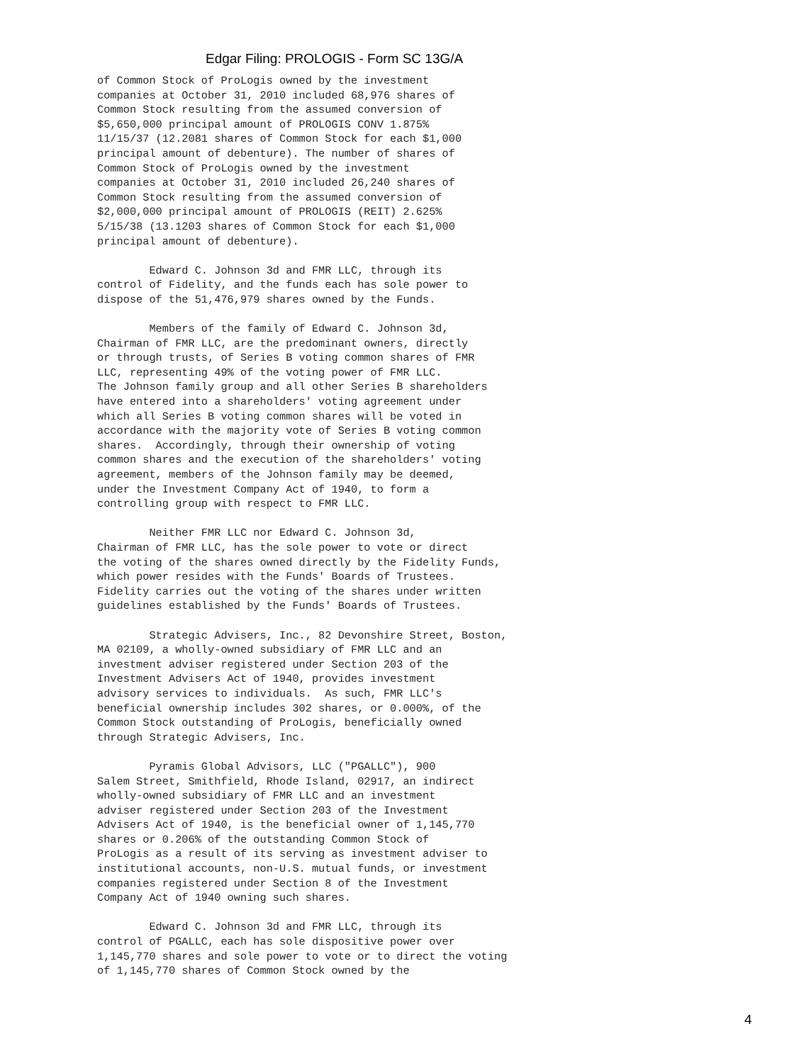Edgar Filing: PROLOGIS - Form SC 13G/A
of Common Stock of ProLogis owned by the investment
companies at October 31, 2010 included 68,976 shares of
Common Stock resulting from the assumed conversion of
$5,650,000 principal amount of PROLOGIS CONV 1.875%
11/15/37 (12.2081 shares of Common Stock for each $1,000
principal amount of debenture). The number of shares of
Common Stock of ProLogis owned by the investment
companies at October 31, 2010 included 26,240 shares of
Common Stock resulting from the assumed conversion of
$2,000,000 principal amount of PROLOGIS (REIT) 2.625%
5/15/38 (13.1203 shares of Common Stock for each $1,000
principal amount of debenture).

        Edward C. Johnson 3d and FMR LLC, through its
control of Fidelity, and the funds each has sole power to
dispose of the 51,476,979 shares owned by the Funds.

        Members of the family of Edward C. Johnson 3d,
Chairman of FMR LLC, are the predominant owners, directly
or through trusts, of Series B voting common shares of FMR
LLC, representing 49% of the voting power of FMR LLC.
The Johnson family group and all other Series B shareholders
have entered into a shareholders' voting agreement under
which all Series B voting common shares will be voted in
accordance with the majority vote of Series B voting common
shares.  Accordingly, through their ownership of voting
common shares and the execution of the shareholders' voting
agreement, members of the Johnson family may be deemed,
under the Investment Company Act of 1940, to form a
controlling group with respect to FMR LLC.

        Neither FMR LLC nor Edward C. Johnson 3d,
Chairman of FMR LLC, has the sole power to vote or direct
the voting of the shares owned directly by the Fidelity Funds,
which power resides with the Funds' Boards of Trustees.
Fidelity carries out the voting of the shares under written
guidelines established by the Funds' Boards of Trustees.

        Strategic Advisers, Inc., 82 Devonshire Street, Boston,
MA 02109, a wholly-owned subsidiary of FMR LLC and an
investment adviser registered under Section 203 of the
Investment Advisers Act of 1940, provides investment
advisory services to individuals.  As such, FMR LLC's
beneficial ownership includes 302 shares, or 0.000%, of the
Common Stock outstanding of ProLogis, beneficially owned
through Strategic Advisers, Inc.

        Pyramis Global Advisors, LLC ("PGALLC"), 900
Salem Street, Smithfield, Rhode Island, 02917, an indirect
wholly-owned subsidiary of FMR LLC and an investment
adviser registered under Section 203 of the Investment
Advisers Act of 1940, is the beneficial owner of 1,145,770
shares or 0.206% of the outstanding Common Stock of
ProLogis as a result of its serving as investment adviser to
institutional accounts, non-U.S. mutual funds, or investment
companies registered under Section 8 of the Investment
Company Act of 1940 owning such shares.

        Edward C. Johnson 3d and FMR LLC, through its
control of PGALLC, each has sole dispositive power over
1,145,770 shares and sole power to vote or to direct the voting
of 1,145,770 shares of Common Stock owned by the
4